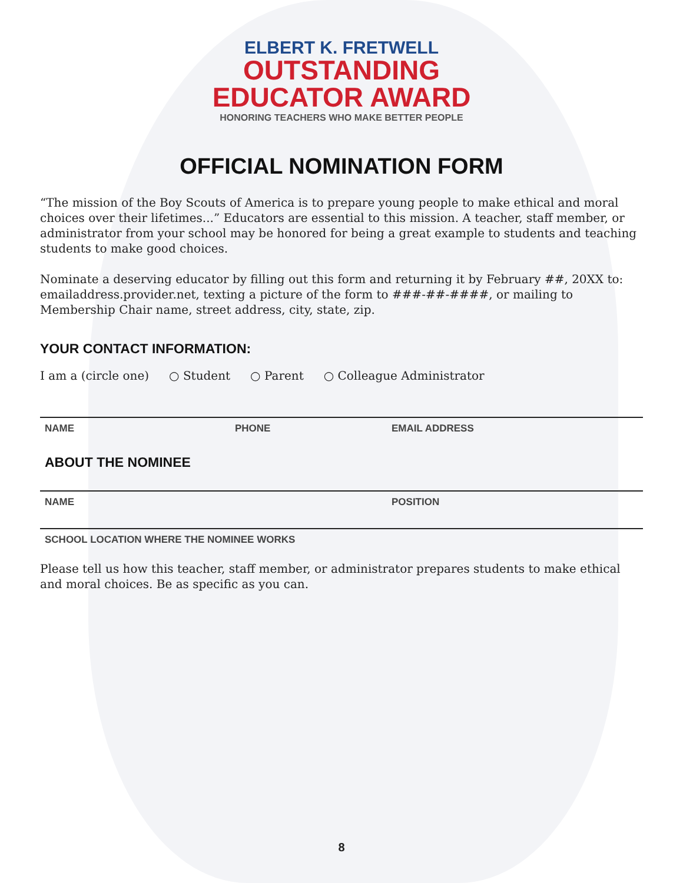ELBERT K. FRETWELL
OUTSTANDING
EDUCATOR AWARD
HONORING TEACHERS WHO MAKE BETTER PEOPLE
OFFICIAL NOMINATION FORM
“The mission of the Boy Scouts of America is to prepare young people to make ethical and moral choices over their lifetimes...” Educators are essential to this mission. A teacher, staff member, or administrator from your school may be honored for being a great example to students and teaching students to make good choices.
Nominate a deserving educator by filling out this form and returning it by February ##, 20XX to: emailaddress.provider.net, texting a picture of the form to ###-##-####, or mailing to Membership Chair name, street address, city, state, zip.
YOUR CONTACT INFORMATION:
I am a (circle one) ○ Student ○ Parent ○ Colleague Administrator
NAME PHONE EMAIL ADDRESS
ABOUT THE NOMINEE
NAME POSITION
SCHOOL LOCATION WHERE THE NOMINEE WORKS
Please tell us how this teacher, staff member, or administrator prepares students to make ethical and moral choices. Be as specific as you can.
8